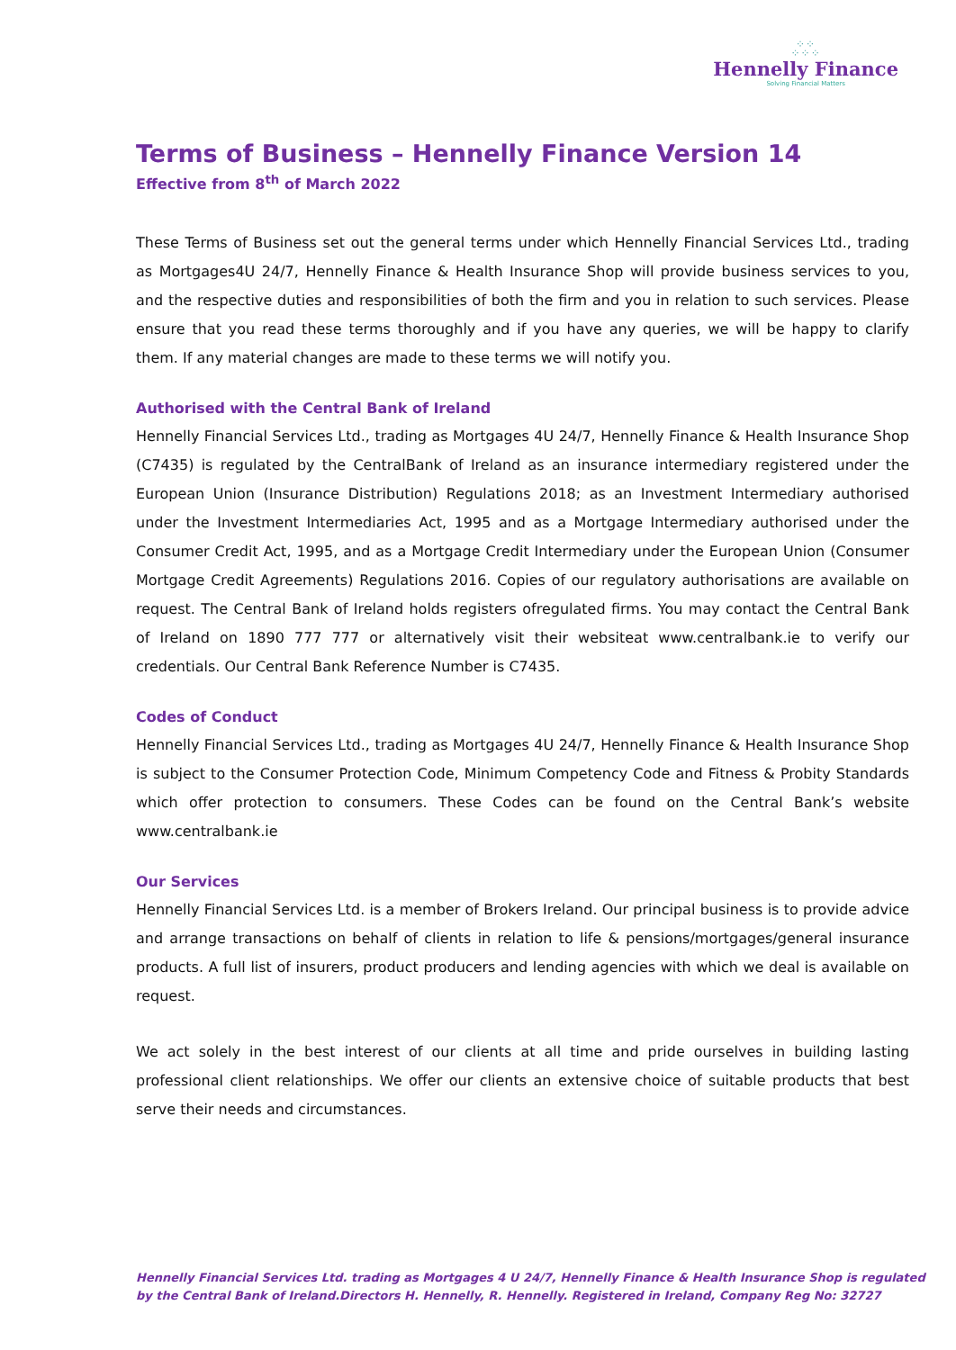⁘⁘
⁘⁘⁘
Hennelly Finance
Solving Financial Matters
Terms of Business – Hennelly Finance Version 14
Effective from 8<sup>th</sup> of March 2022
These Terms of Business set out the general terms under which Hennelly Financial Services Ltd., trading as Mortgages4U 24/7, Hennelly Finance & Health Insurance Shop will provide business services to you, and the respective duties and responsibilities of both the firm and you in relation to such services. Please ensure that you read these terms thoroughly and if you have any queries, we will be happy to clarify them. If any material changes are made to these terms we will notify you.
Authorised with the Central Bank of Ireland
Hennelly Financial Services Ltd., trading as Mortgages 4U 24/7, Hennelly Finance & Health Insurance Shop (C7435) is regulated by the CentralBank of Ireland as an insurance intermediary registered under the European Union (Insurance Distribution) Regulations 2018; as an Investment Intermediary authorised under the Investment Intermediaries Act, 1995 and as a Mortgage Intermediary authorised under the Consumer Credit Act, 1995, and as a Mortgage Credit Intermediary under the European Union (Consumer Mortgage Credit Agreements) Regulations 2016. Copies of our regulatory authorisations are available on request. The Central Bank of Ireland holds registers ofregulated firms. You may contact the Central Bank of Ireland on 1890 777 777 or alternatively visit their websiteat www.centralbank.ie to verify our credentials. Our Central Bank Reference Number is C7435.
Codes of Conduct
Hennelly Financial Services Ltd., trading as Mortgages 4U 24/7, Hennelly Finance & Health Insurance Shop is subject to the Consumer Protection Code, Minimum Competency Code and Fitness & Probity Standards which offer protection to consumers. These Codes can be found on the Central Bank’s website www.centralbank.ie
Our Services
Hennelly Financial Services Ltd. is a member of Brokers Ireland. Our principal business is to provide advice and arrange transactions on behalf of clients in relation to life & pensions/mortgages/general insurance products. A full list of insurers, product producers and lending agencies with which we deal is available on request.
We act solely in the best interest of our clients at all time and pride ourselves in building lasting professional client relationships. We offer our clients an extensive choice of suitable products that best serve their needs and circumstances.
Hennelly Financial Services Ltd. trading as Mortgages 4 U 24/7, Hennelly Finance & Health Insurance Shop is regulated
by the Central Bank of Ireland.Directors H. Hennelly, R. Hennelly. Registered in Ireland, Company Reg No: 32727